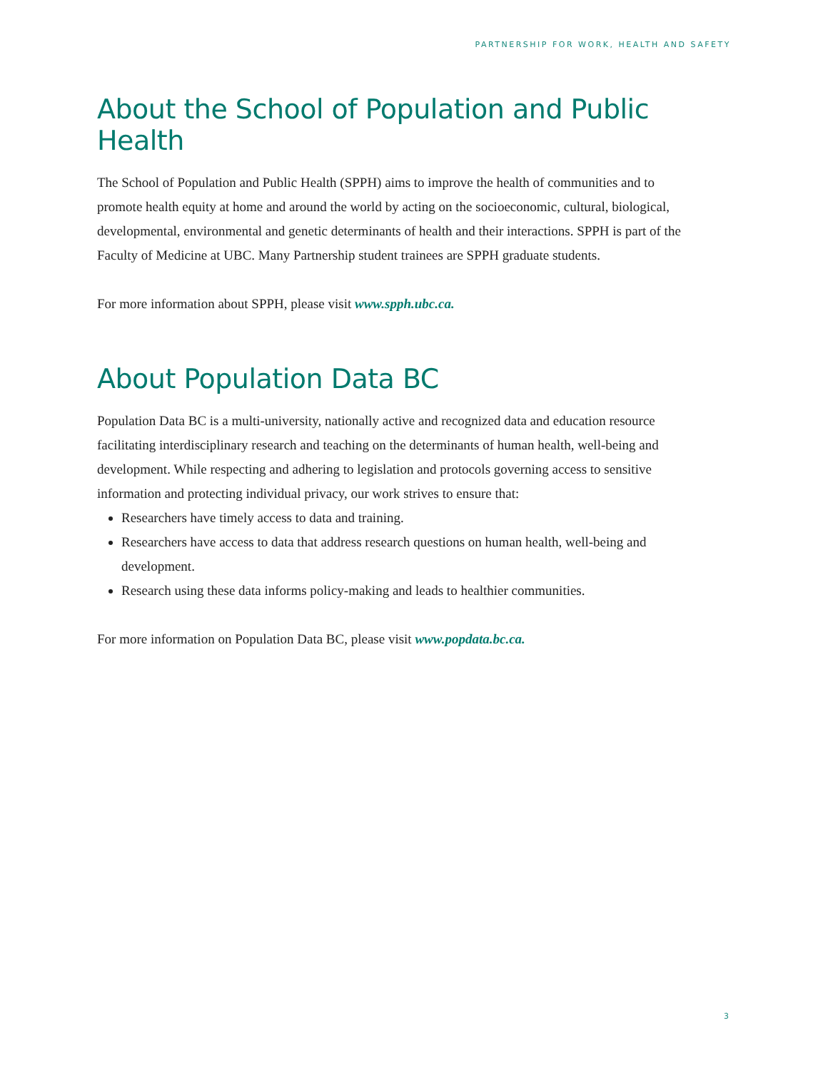PARTNERSHIP FOR WORK, HEALTH AND SAFETY
About the School of Population and Public Health
The School of Population and Public Health (SPPH) aims to improve the health of communities and to promote health equity at home and around the world by acting on the socioeconomic, cultural, biological, developmental, environmental and genetic determinants of health and their interactions. SPPH is part of the Faculty of Medicine at UBC. Many Partnership student trainees are SPPH graduate students.
For more information about SPPH, please visit www.spph.ubc.ca.
About Population Data BC
Population Data BC is a multi-university, nationally active and recognized data and education resource facilitating interdisciplinary research and teaching on the determinants of human health, well-being and development. While respecting and adhering to legislation and protocols governing access to sensitive information and protecting individual privacy, our work strives to ensure that:
Researchers have timely access to data and training.
Researchers have access to data that address research questions on human health, well-being and development.
Research using these data informs policy-making and leads to healthier communities.
For more information on Population Data BC, please visit www.popdata.bc.ca.
3